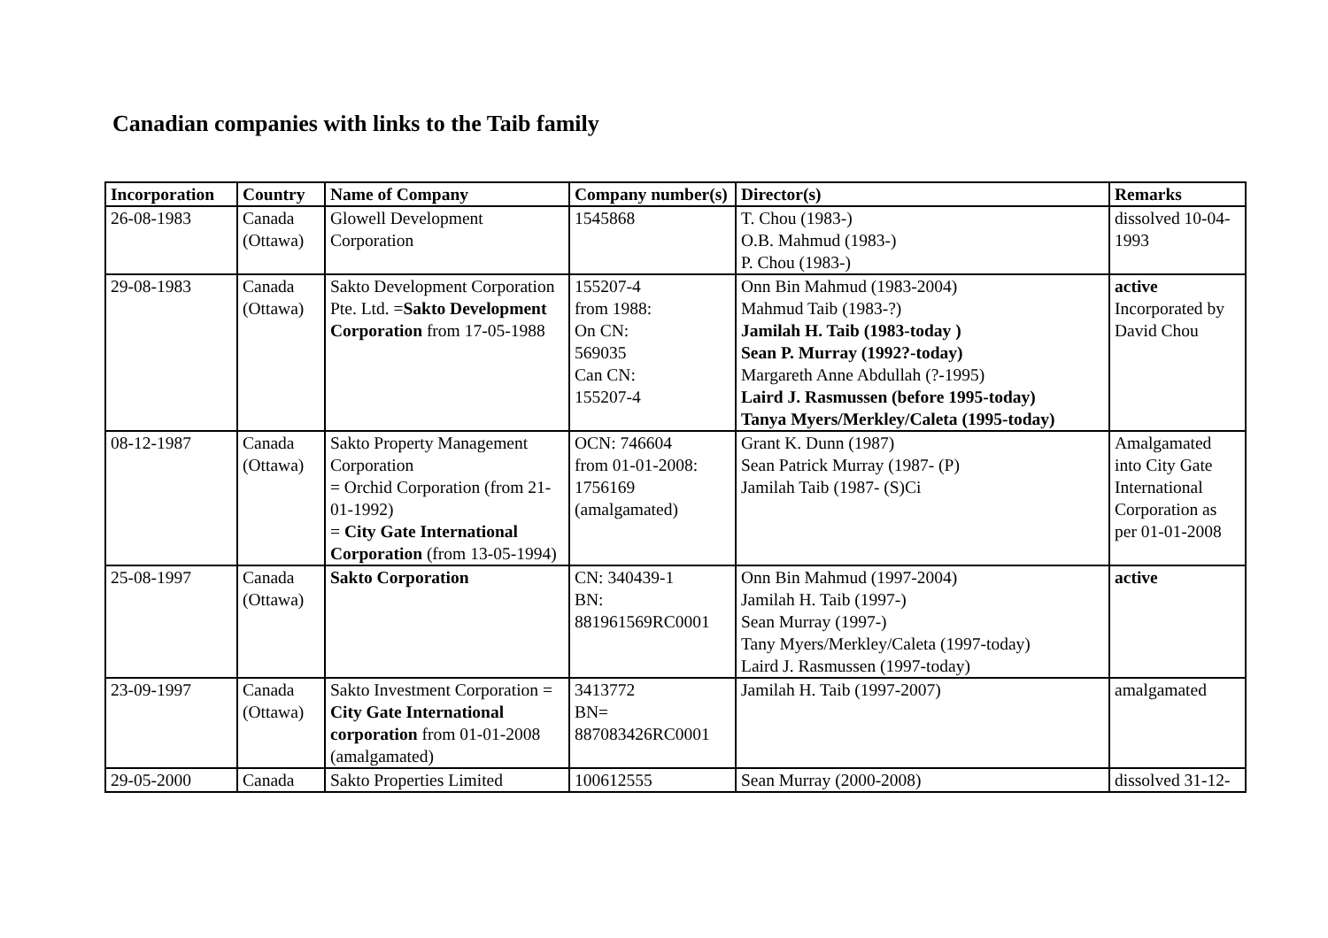Canadian companies with links to the Taib family
| Incorporation | Country | Name of Company | Company number(s) | Director(s) | Remarks |
| --- | --- | --- | --- | --- | --- |
| 26-08-1983 | Canada (Ottawa) | Glowell Development Corporation | 1545868 | T. Chou (1983-) O.B. Mahmud (1983-) P. Chou (1983-) | dissolved 10-04-1993 |
| 29-08-1983 | Canada (Ottawa) | Sakto Development Corporation Pte. Ltd. = Sakto Development Corporation from 17-05-1988 | 155207-4 from 1988: On CN: 569035 Can CN: 155207-4 | Onn Bin Mahmud (1983-2004) Mahmud Taib (1983-?) Jamilah H. Taib (1983-today ) Sean P. Murray (1992?-today) Margareth Anne Abdullah (?-1995) Laird J. Rasmussen (before 1995-today) Tanya Myers/Merkley/Caleta (1995-today) | active Incorporated by David Chou |
| 08-12-1987 | Canada (Ottawa) | Sakto Property Management Corporation = Orchid Corporation (from 21-01-1992) = City Gate International Corporation (from 13-05-1994) | OCN: 746604 from 01-01-2008: 1756169 (amalgamated) | Grant K. Dunn (1987) Sean Patrick Murray (1987- (P) Jamilah Taib (1987- (S)Ci | Amalgamated into City Gate International Corporation as per 01-01-2008 |
| 25-08-1997 | Canada (Ottawa) | Sakto Corporation | CN: 340439-1 BN: 881961569RC0001 | Onn Bin Mahmud (1997-2004) Jamilah H. Taib (1997-) Sean Murray (1997-) Tany Myers/Merkley/Caleta (1997-today) Laird J. Rasmussen (1997-today) | active |
| 23-09-1997 | Canada (Ottawa) | Sakto Investment Corporation = City Gate International corporation from 01-01-2008 (amalgamated) | 3413772 BN= 887083426RC0001 | Jamilah H. Taib (1997-2007) | amalgamated |
| 29-05-2000 | Canada | Sakto Properties Limited | 100612555 | Sean Murray (2000-2008) | dissolved 31-12- |